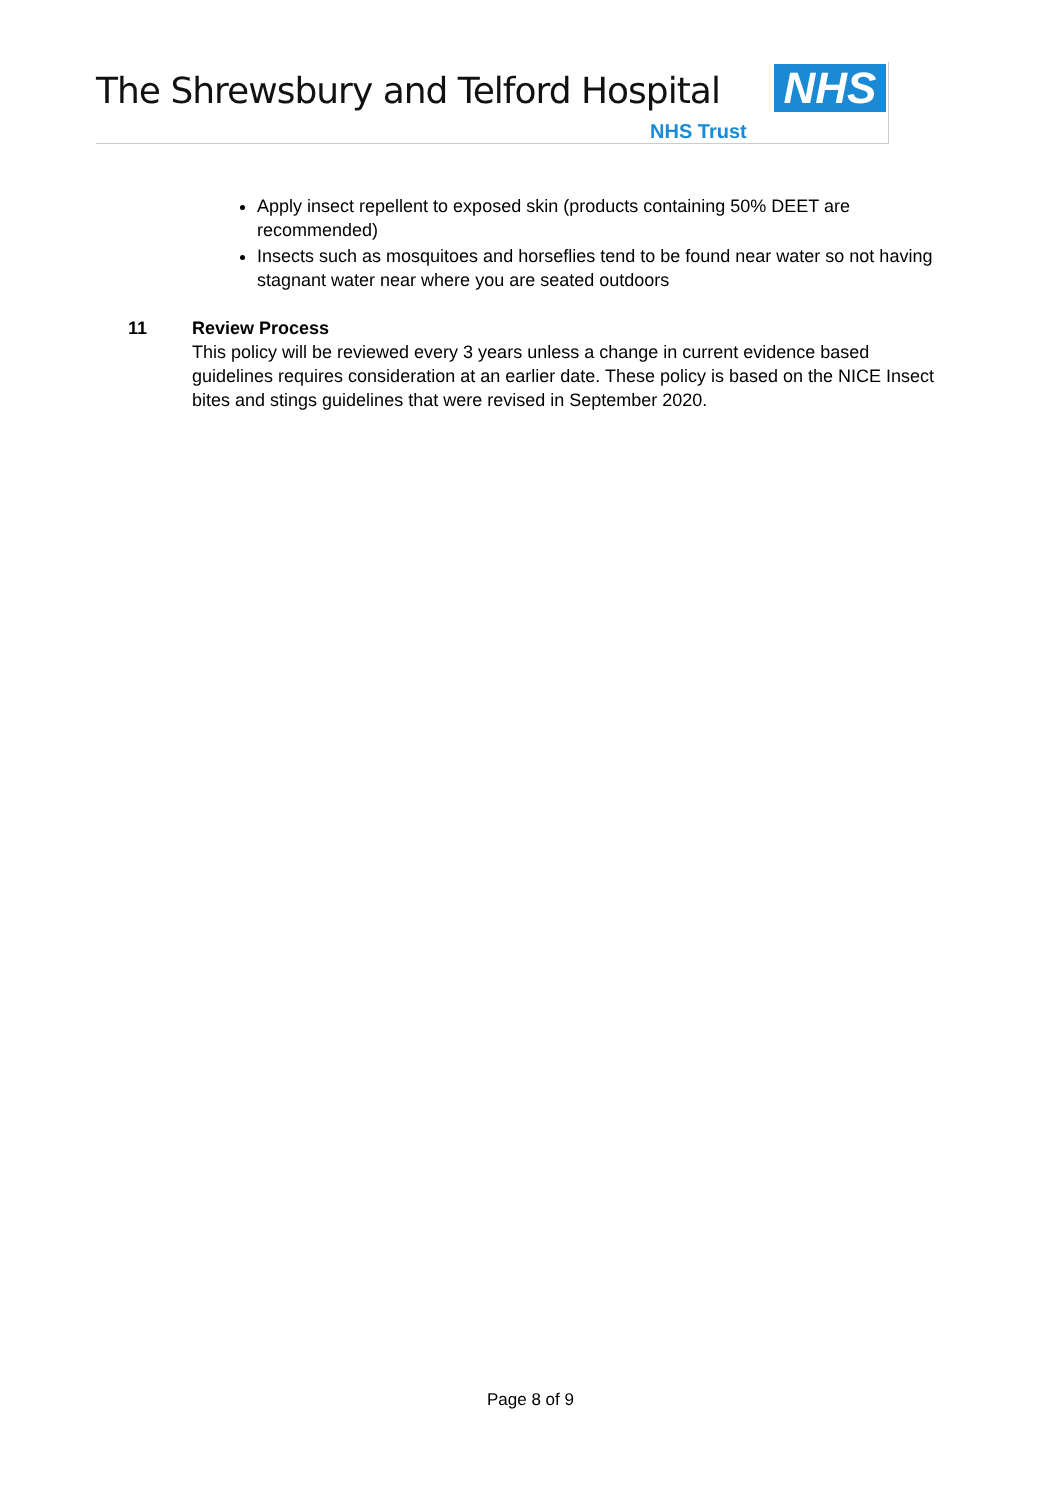The Shrewsbury and Telford Hospital
NHS
NHS Trust
Apply insect repellent to exposed skin (products containing 50% DEET are recommended)
Insects such as mosquitoes and horseflies tend to be found near water so not having stagnant water near where you are seated outdoors
11 Review Process
This policy will be reviewed every 3 years unless a change in current evidence based guidelines requires consideration at an earlier date. These policy is based on the NICE Insect bites and stings guidelines that were revised in September 2020.
Page 8 of 9